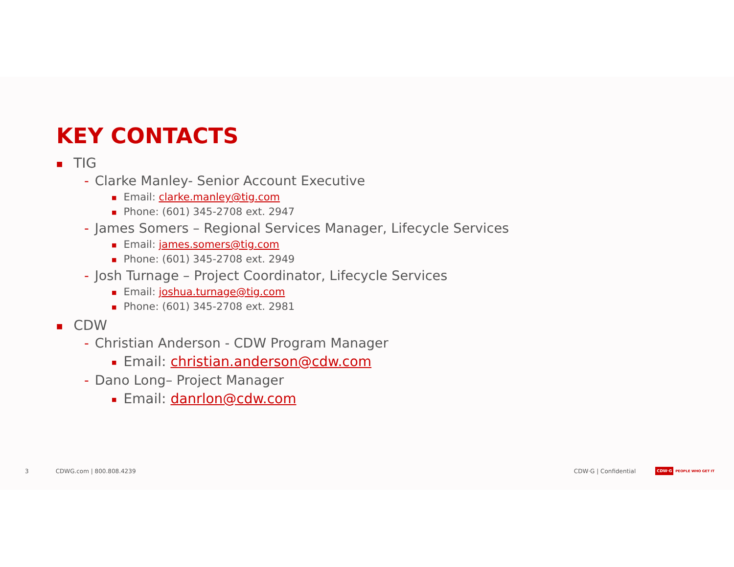KEY CONTACTS
■ TIG
- Clarke Manley- Senior Account Executive
■ Email: clarke.manley@tig.com
■ Phone: (601) 345-2708 ext. 2947
- James Somers – Regional Services Manager, Lifecycle Services
■ Email: james.somers@tig.com
■ Phone: (601) 345-2708 ext. 2949
- Josh Turnage – Project Coordinator, Lifecycle Services
■ Email: joshua.turnage@tig.com
■ Phone: (601) 345-2708 ext. 2981
■ CDW
- Christian Anderson - CDW Program Manager
■ Email: christian.anderson@cdw.com
- Dano Long– Project Manager
■ Email: danrlon@cdw.com
3 CDWG.com | 800.808.4239 CDW·G | Confidential CDW·G PEOPLE WHO GET IT